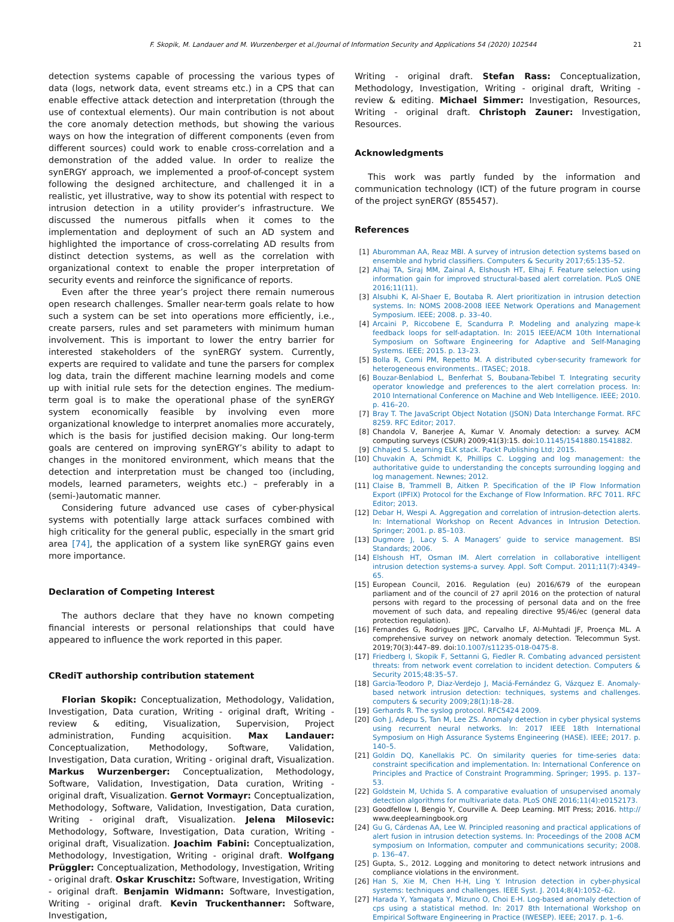F. Skopik, M. Landauer and M. Wurzenberger et al./Journal of Information Security and Applications 54 (2020) 102544 21
detection systems capable of processing the various types of data (logs, network data, event streams etc.) in a CPS that can enable effective attack detection and interpretation (through the use of contextual elements). Our main contribution is not about the core anomaly detection methods, but showing the various ways on how the integration of different components (even from different sources) could work to enable cross-correlation and a demonstration of the added value. In order to realize the synERGY approach, we implemented a proof-of-concept system following the designed architecture, and challenged it in a realistic, yet illustrative, way to show its potential with respect to intrusion detection in a utility provider’s infrastructure. We discussed the numerous pitfalls when it comes to the implementation and deployment of such an AD system and highlighted the importance of cross-correlating AD results from distinct detection systems, as well as the correlation with organizational context to enable the proper interpretation of security events and reinforce the significance of reports.
Even after the three year’s project there remain numerous open research challenges. Smaller near-term goals relate to how such a system can be set into operations more efficiently, i.e., create parsers, rules and set parameters with minimum human involvement. This is important to lower the entry barrier for interested stakeholders of the synERGY system. Currently, experts are required to validate and tune the parsers for complex log data, train the different machine learning models and come up with initial rule sets for the detection engines. The medium-term goal is to make the operational phase of the synERGY system economically feasible by involving even more organizational knowledge to interpret anomalies more accurately, which is the basis for justified decision making. Our long-term goals are centered on improving synERGY’s ability to adapt to changes in the monitored environment, which means that the detection and interpretation must be changed too (including, models, learned parameters, weights etc.) – preferably in a (semi-)automatic manner.
Considering future advanced use cases of cyber-physical systems with potentially large attack surfaces combined with high criticality for the general public, especially in the smart grid area [74], the application of a system like synERGY gains even more importance.
Declaration of Competing Interest
The authors declare that they have no known competing financial interests or personal relationships that could have appeared to influence the work reported in this paper.
CRediT authorship contribution statement
Florian Skopik: Conceptualization, Methodology, Validation, Investigation, Data curation, Writing - original draft, Writing - review & editing, Visualization, Supervision, Project administration, Funding acquisition. Max Landauer: Conceptualization, Methodology, Software, Validation, Investigation, Data curation, Writing - original draft, Visualization. Markus Wurzenberger: Conceptualization, Methodology, Software, Validation, Investigation, Data curation, Writing - original draft, Visualization. Gernot Vormayr: Conceptualization, Methodology, Software, Validation, Investigation, Data curation, Writing - original draft, Visualization. Jelena Milosevic: Methodology, Software, Investigation, Data curation, Writing - original draft, Visualization. Joachim Fabini: Conceptualization, Methodology, Investigation, Writing - original draft. Wolfgang Prüggler: Conceptualization, Methodology, Investigation, Writing - original draft. Oskar Kruschitz: Software, Investigation, Writing - original draft. Benjamin Widmann: Software, Investigation, Writing - original draft. Kevin Truckenthanner: Software, Investigation,
Writing - original draft. Stefan Rass: Conceptualization, Methodology, Investigation, Writing - original draft, Writing - review & editing. Michael Simmer: Investigation, Resources, Writing - original draft. Christoph Zauner: Investigation, Resources.
Acknowledgments
This work was partly funded by the information and communication technology (ICT) of the future program in course of the project synERGY (855457).
References
[1] Aburomman AA, Reaz MBI. A survey of intrusion detection systems based on ensemble and hybrid classifiers. Computers & Security 2017;65:135–52.
[2] Alhaj TA, Siraj MM, Zainal A, Elshoush HT, Elhaj F. Feature selection using information gain for improved structural-based alert correlation. PLoS ONE 2016;11(11).
[3] Alsubhi K, Al-Shaer E, Boutaba R. Alert prioritization in intrusion detection systems. In: NOMS 2008-2008 IEEE Network Operations and Management Symposium. IEEE; 2008. p. 33–40.
[4] Arcaini P, Riccobene E, Scandurra P. Modeling and analyzing mape-k feedback loops for self-adaptation. In: 2015 IEEE/ACM 10th International Symposium on Software Engineering for Adaptive and Self-Managing Systems. IEEE; 2015. p. 13–23.
[5] Bolla R, Comi PM, Repetto M. A distributed cyber-security framework for heterogeneous environments.. ITASEC; 2018.
[6] Bouzar-Benlabiod L, Benferhat S, Boubana-Tebibel T. Integrating security operator knowledge and preferences to the alert correlation process. In: 2010 International Conference on Machine and Web Intelligence. IEEE; 2010. p. 416–20.
[7] Bray T. The JavaScript Object Notation (JSON) Data Interchange Format. RFC 8259. RFC Editor; 2017.
[8] Chandola V, Banerjee A, Kumar V. Anomaly detection: a survey. ACM computing surveys (CSUR) 2009;41(3):15. doi:10.1145/1541880.1541882.
[9] Chhajed S. Learning ELK stack. Packt Publishing Ltd; 2015.
[10] Chuvakin A, Schmidt K, Phillips C. Logging and log management: the authoritative guide to understanding the concepts surrounding logging and log management. Newnes; 2012.
[11] Claise B, Trammell B, Aitken P. Specification of the IP Flow Information Export (IPFIX) Protocol for the Exchange of Flow Information. RFC 7011. RFC Editor; 2013.
[12] Debar H, Wespi A. Aggregation and correlation of intrusion-detection alerts. In: International Workshop on Recent Advances in Intrusion Detection. Springer; 2001. p. 85–103.
[13] Dugmore J, Lacy S. A Managers’ guide to service management. BSI Standards; 2006.
[14] Elshoush HT, Osman IM. Alert correlation in collaborative intelligent intrusion detection systems-a survey. Appl. Soft Comput. 2011;11(7):4349–65.
[15] European Council, 2016. Regulation (eu) 2016/679 of the european parliament and of the council of 27 april 2016 on the protection of natural persons with regard to the processing of personal data and on the free movement of such data, and repealing directive 95/46/ec (general data protection regulation).
[16] Fernandes G, Rodrigues JJPC, Carvalho LF, Al-Muhtadi JF, Proença ML. A comprehensive survey on network anomaly detection. Telecommun Syst. 2019;70(3):447–89. doi:10.1007/s11235-018-0475-8.
[17] Friedberg I, Skopik F, Settanni G, Fiedler R. Combating advanced persistent threats: from network event correlation to incident detection. Computers & Security 2015;48:35–57.
[18] Garcia-Teodoro P, Diaz-Verdejo J, Maciá-Fernández G, Vázquez E. Anomaly-based network intrusion detection: techniques, systems and challenges. computers & security 2009;28(1):18–28.
[19] Gerhards R. The syslog protocol. RFC5424 2009.
[20] Goh J, Adepu S, Tan M, Lee ZS. Anomaly detection in cyber physical systems using recurrent neural networks. In: 2017 IEEE 18th International Symposium on High Assurance Systems Engineering (HASE). IEEE; 2017. p. 140–5.
[21] Goldin DQ, Kanellakis PC. On similarity queries for time-series data: constraint specification and implementation. In: International Conference on Principles and Practice of Constraint Programming. Springer; 1995. p. 137–53.
[22] Goldstein M, Uchida S. A comparative evaluation of unsupervised anomaly detection algorithms for multivariate data. PLoS ONE 2016;11(4):e0152173.
[23] Goodfellow I, Bengio Y, Courville A. Deep Learning. MIT Press; 2016. http:// www.deeplearningbook.org
[24] Gu G, Cárdenas AA, Lee W. Principled reasoning and practical applications of alert fusion in intrusion detection systems. In: Proceedings of the 2008 ACM symposium on Information, computer and communications security; 2008. p. 136–47.
[25] Gupta, S., 2012. Logging and monitoring to detect network intrusions and compliance violations in the environment.
[26] Han S, Xie M, Chen H-H, Ling Y. Intrusion detection in cyber-physical systems: techniques and challenges. IEEE Syst. J. 2014;8(4):1052–62.
[27] Harada Y, Yamagata Y, Mizuno O, Choi E-H. Log-based anomaly detection of cps using a statistical method. In: 2017 8th International Workshop on Empirical Software Engineering in Practice (IWESEP). IEEE; 2017. p. 1–6.